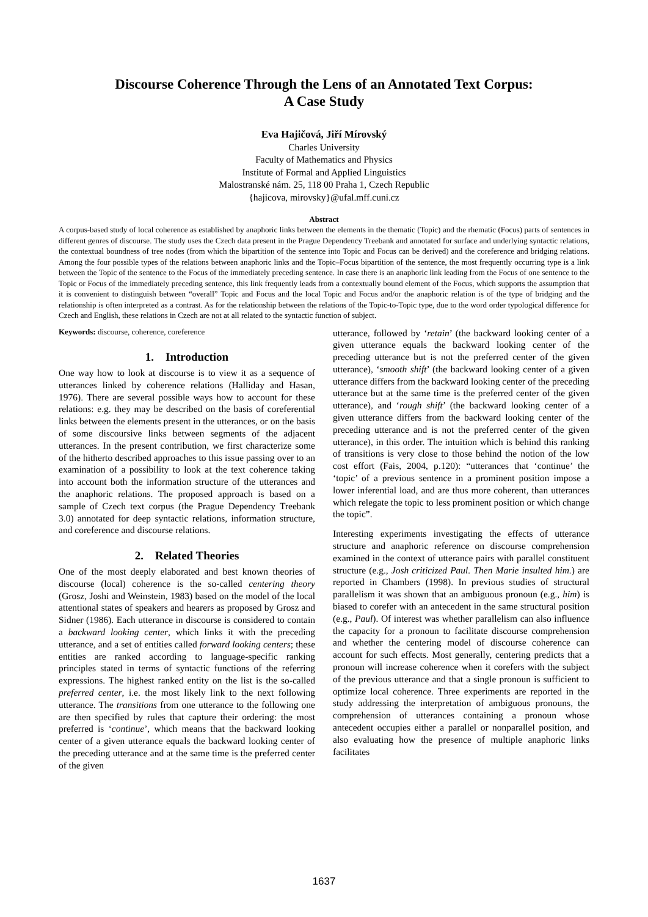Discourse Coherence Through the Lens of an Annotated Text Corpus:
A Case Study
Eva Hajičová, Jiří Mírovský
Charles University
Faculty of Mathematics and Physics
Institute of Formal and Applied Linguistics
Malostranské nám. 25, 118 00 Praha 1, Czech Republic
{hajicova, mirovsky}@ufal.mff.cuni.cz
Abstract
A corpus-based study of local coherence as established by anaphoric links between the elements in the thematic (Topic) and the rhematic (Focus) parts of sentences in different genres of discourse. The study uses the Czech data present in the Prague Dependency Treebank and annotated for surface and underlying syntactic relations, the contextual boundness of tree nodes (from which the bipartition of the sentence into Topic and Focus can be derived) and the coreference and bridging relations. Among the four possible types of the relations between anaphoric links and the Topic–Focus bipartition of the sentence, the most frequently occurring type is a link between the Topic of the sentence to the Focus of the immediately preceding sentence. In case there is an anaphoric link leading from the Focus of one sentence to the Topic or Focus of the immediately preceding sentence, this link frequently leads from a contextually bound element of the Focus, which supports the assumption that it is convenient to distinguish between “overall” Topic and Focus and the local Topic and Focus and/or the anaphoric relation is of the type of bridging and the relationship is often interpreted as a contrast. As for the relationship between the relations of the Topic-to-Topic type, due to the word order typological difference for Czech and English, these relations in Czech are not at all related to the syntactic function of subject.
Keywords: discourse, coherence, coreference
1. Introduction
One way how to look at discourse is to view it as a sequence of utterances linked by coherence relations (Halliday and Hasan, 1976). There are several possible ways how to account for these relations: e.g. they may be described on the basis of coreferential links between the elements present in the utterances, or on the basis of some discoursive links between segments of the adjacent utterances. In the present contribution, we first characterize some of the hitherto described approaches to this issue passing over to an examination of a possibility to look at the text coherence taking into account both the information structure of the utterances and the anaphoric relations. The proposed approach is based on a sample of Czech text corpus (the Prague Dependency Treebank 3.0) annotated for deep syntactic relations, information structure, and coreference and discourse relations.
2. Related Theories
One of the most deeply elaborated and best known theories of discourse (local) coherence is the so-called centering theory (Grosz, Joshi and Weinstein, 1983) based on the model of the local attentional states of speakers and hearers as proposed by Grosz and Sidner (1986). Each utterance in discourse is considered to contain a backward looking center, which links it with the preceding utterance, and a set of entities called forward looking centers; these entities are ranked according to language-specific ranking principles stated in terms of syntactic functions of the referring expressions. The highest ranked entity on the list is the so-called preferred center, i.e. the most likely link to the next following utterance. The transitions from one utterance to the following one are then specified by rules that capture their ordering: the most preferred is ‘continue’, which means that the backward looking center of a given utterance equals the backward looking center of the preceding utterance and at the same time is the preferred center of the given
utterance, followed by ‘retain’ (the backward looking center of a given utterance equals the backward looking center of the preceding utterance but is not the preferred center of the given utterance), ‘smooth shift’ (the backward looking center of a given utterance differs from the backward looking center of the preceding utterance but at the same time is the preferred center of the given utterance), and ‘rough shift’ (the backward looking center of a given utterance differs from the backward looking center of the preceding utterance and is not the preferred center of the given utterance), in this order. The intuition which is behind this ranking of transitions is very close to those behind the notion of the low cost effort (Fais, 2004, p.120): “utterances that ‘continue’ the ‘topic’ of a previous sentence in a prominent position impose a lower inferential load, and are thus more coherent, than utterances which relegate the topic to less prominent position or which change the topic”.
Interesting experiments investigating the effects of utterance structure and anaphoric reference on discourse comprehension examined in the context of utterance pairs with parallel constituent structure (e.g., Josh criticized Paul. Then Marie insulted him.) are reported in Chambers (1998). In previous studies of structural parallelism it was shown that an ambiguous pronoun (e.g., him) is biased to corefer with an antecedent in the same structural position (e.g., Paul). Of interest was whether parallelism can also influence the capacity for a pronoun to facilitate discourse comprehension and whether the centering model of discourse coherence can account for such effects. Most generally, centering predicts that a pronoun will increase coherence when it corefers with the subject of the previous utterance and that a single pronoun is sufficient to optimize local coherence. Three experiments are reported in the study addressing the interpretation of ambiguous pronouns, the comprehension of utterances containing a pronoun whose antecedent occupies either a parallel or nonparallel position, and also evaluating how the presence of multiple anaphoric links facilitates
1637